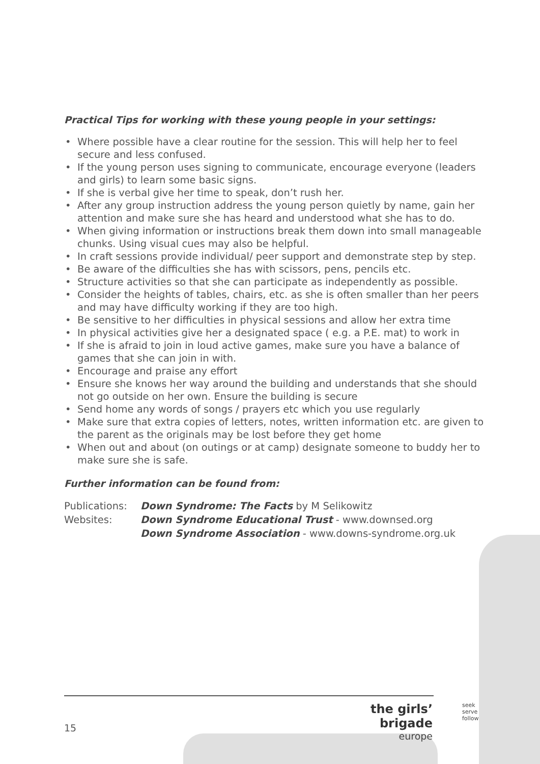Practical Tips for working with these young people in your settings:
• Where possible have a clear routine for the session. This will help her to feel secure and less confused.
• If the young person uses signing to communicate, encourage everyone (leaders and girls) to learn some basic signs.
• If she is verbal give her time to speak, don’t rush her.
• After any group instruction address the young person quietly by name, gain her attention and make sure she has heard and understood what she has to do.
• When giving information or instructions break them down into small manageable chunks. Using visual cues may also be helpful.
• In craft sessions provide individual/ peer support and demonstrate step by step.
• Be aware of the difficulties she has with scissors, pens, pencils etc.
• Structure activities so that she can participate as independently as possible.
• Consider the heights of tables, chairs, etc. as she is often smaller than her peers and may have difficulty working if they are too high.
• Be sensitive to her difficulties in physical sessions and allow her extra time
• In physical activities give her a designated space ( e.g. a P.E. mat) to work in
• If she is afraid to join in loud active games, make sure you have a balance of games that she can join in with.
• Encourage and praise any effort
• Ensure she knows her way around the building and understands that she should not go outside on her own. Ensure the building is secure
• Send home any words of songs / prayers etc which you use regularly
• Make sure that extra copies of letters, notes, written information etc. are given to the parent as the originals may be lost before they get home
• When out and about (on outings or at camp) designate someone to buddy her to make sure she is safe.
Further information can be found from:
| Publications: | Down Syndrome: The Facts by M Selikowitz |
| Websites: | Down Syndrome Educational Trust - www.downsed.org |
| | Down Syndrome Association - www.downs-syndrome.org.uk |
15
the girls’ brigade
europe
seek
serve
follow